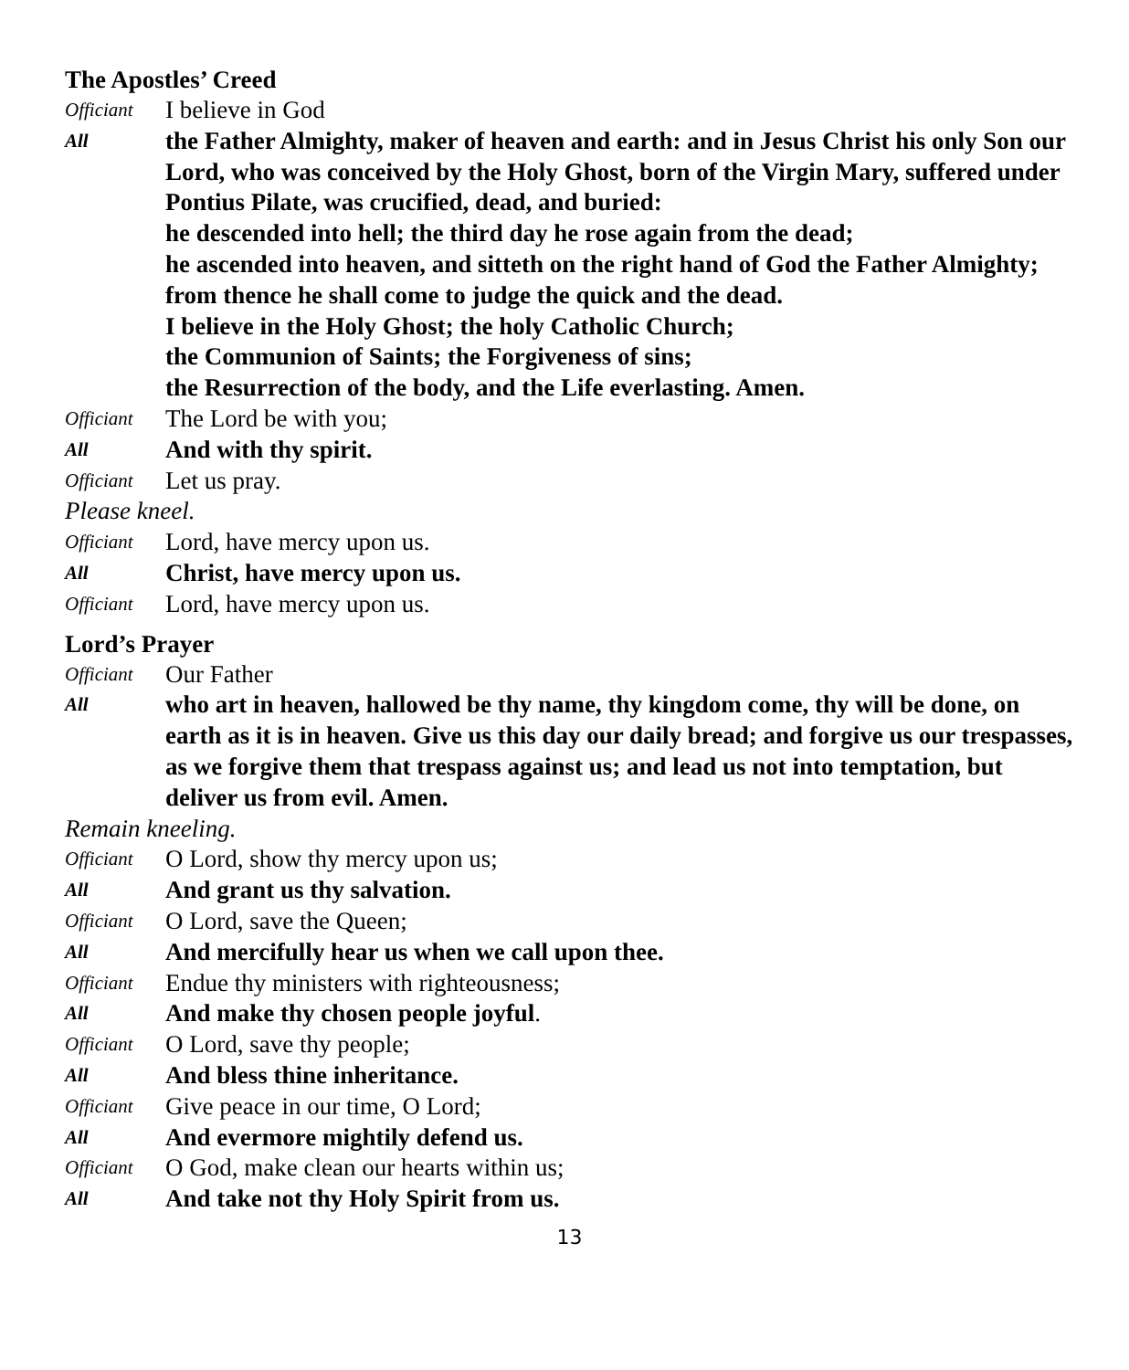The Apostles’ Creed
Officiant I believe in God
All the Father Almighty, maker of heaven and earth: and in Jesus Christ his only Son our Lord, who was conceived by the Holy Ghost, born of the Virgin Mary, suffered under Pontius Pilate, was crucified, dead, and buried:
he descended into hell; the third day he rose again from the dead;
he ascended into heaven, and sitteth on the right hand of God the Father Almighty; from thence he shall come to judge the quick and the dead.
I believe in the Holy Ghost; the holy Catholic Church;
the Communion of Saints; the Forgiveness of sins;
the Resurrection of the body, and the Life everlasting. Amen.
Officiant The Lord be with you;
All And with thy spirit.
Officiant Let us pray.
Please kneel.
Officiant Lord, have mercy upon us.
All Christ, have mercy upon us.
Officiant Lord, have mercy upon us.
Lord’s Prayer
Officiant Our Father
All who art in heaven, hallowed be thy name, thy kingdom come, thy will be done, on earth as it is in heaven. Give us this day our daily bread; and forgive us our trespasses, as we forgive them that trespass against us; and lead us not into temptation, but deliver us from evil. Amen.
Remain kneeling.
Officiant O Lord, show thy mercy upon us;
All And grant us thy salvation.
Officiant O Lord, save the Queen;
All And mercifully hear us when we call upon thee.
Officiant Endue thy ministers with righteousness;
All And make thy chosen people joyful.
Officiant O Lord, save thy people;
All And bless thine inheritance.
Officiant Give peace in our time, O Lord;
All And evermore mightily defend us.
Officiant O God, make clean our hearts within us;
All And take not thy Holy Spirit from us.
13